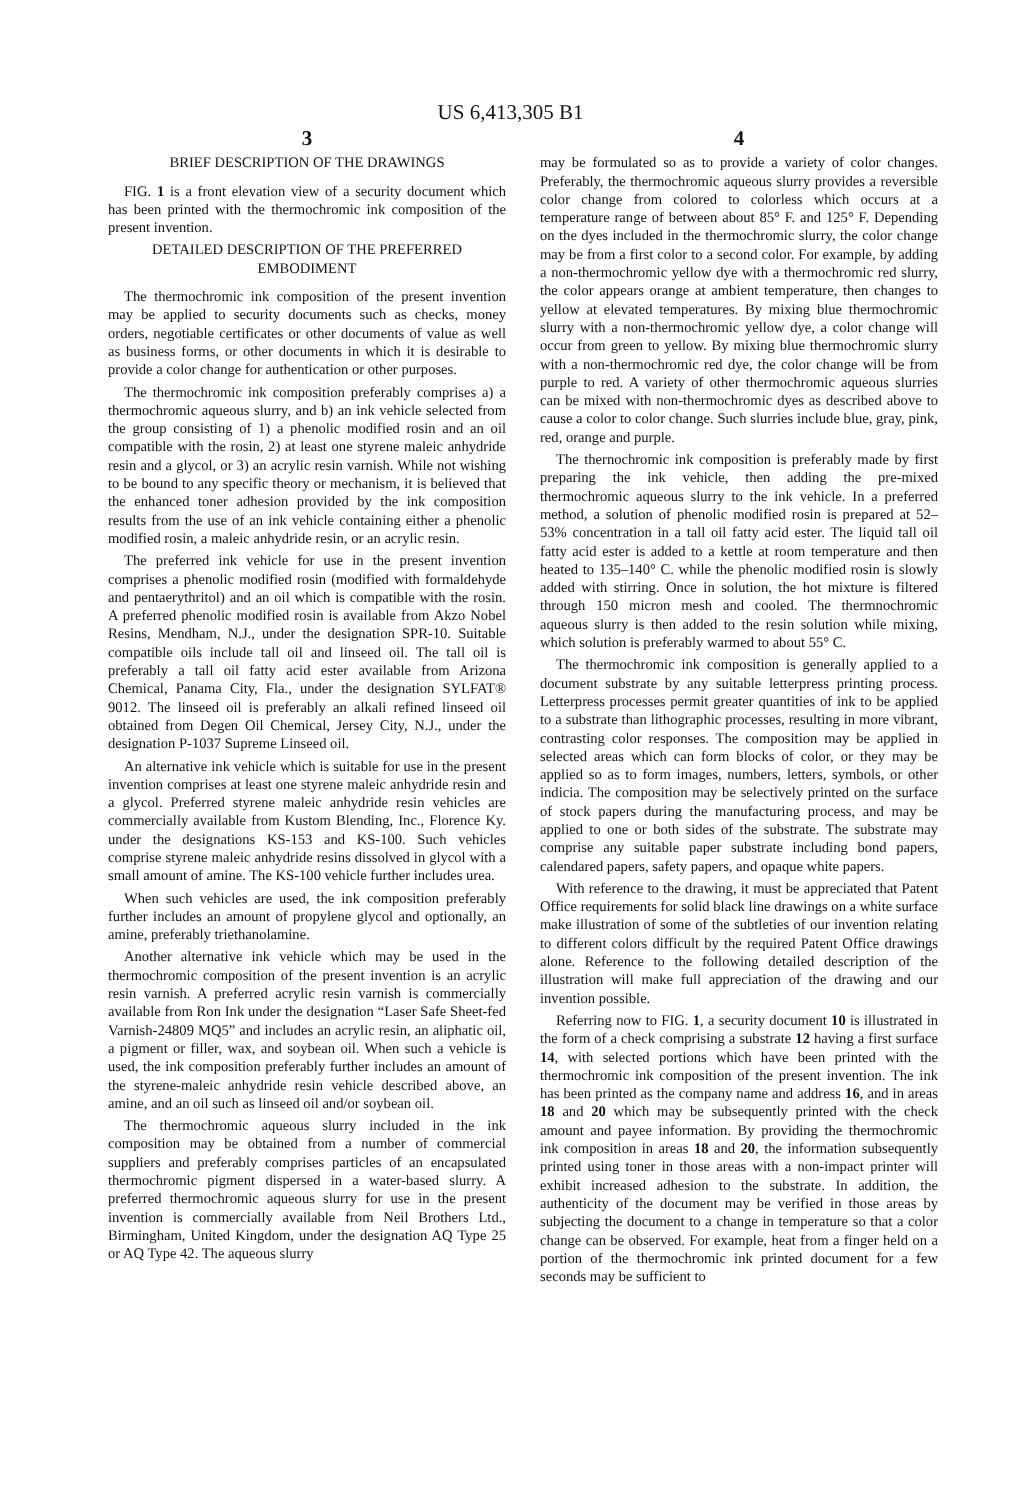US 6,413,305 B1
3
BRIEF DESCRIPTION OF THE DRAWINGS
FIG. 1 is a front elevation view of a security document which has been printed with the thermochromic ink composition of the present invention.
DETAILED DESCRIPTION OF THE PREFERRED EMBODIMENT
The thermochromic ink composition of the present invention may be applied to security documents such as checks, money orders, negotiable certificates or other documents of value as well as business forms, or other documents in which it is desirable to provide a color change for authentication or other purposes.
The thermochromic ink composition preferably comprises a) a thermochromic aqueous slurry, and b) an ink vehicle selected from the group consisting of 1) a phenolic modified rosin and an oil compatible with the rosin, 2) at least one styrene maleic anhydride resin and a glycol, or 3) an acrylic resin varnish. While not wishing to be bound to any specific theory or mechanism, it is believed that the enhanced toner adhesion provided by the ink composition results from the use of an ink vehicle containing either a phenolic modified rosin, a maleic anhydride resin, or an acrylic resin.
The preferred ink vehicle for use in the present invention comprises a phenolic modified rosin (modified with formaldehyde and pentaerythritol) and an oil which is compatible with the rosin. A preferred phenolic modified rosin is available from Akzo Nobel Resins, Mendham, N.J., under the designation SPR-10. Suitable compatible oils include tall oil and linseed oil. The tall oil is preferably a tall oil fatty acid ester available from Arizona Chemical, Panama City, Fla., under the designation SYLFAT® 9012. The linseed oil is preferably an alkali refined linseed oil obtained from Degen Oil Chemical, Jersey City, N.J., under the designation P-1037 Supreme Linseed oil.
An alternative ink vehicle which is suitable for use in the present invention comprises at least one styrene maleic anhydride resin and a glycol. Preferred styrene maleic anhydride resin vehicles are commercially available from Kustom Blending, Inc., Florence Ky. under the designations KS-153 and KS-100. Such vehicles comprise styrene maleic anhydride resins dissolved in glycol with a small amount of amine. The KS-100 vehicle further includes urea.
When such vehicles are used, the ink composition preferably further includes an amount of propylene glycol and optionally, an amine, preferably triethanolamine.
Another alternative ink vehicle which may be used in the thermochromic composition of the present invention is an acrylic resin varnish. A preferred acrylic resin varnish is commercially available from Ron Ink under the designation “Laser Safe Sheet-fed Varnish-24809 MQ5” and includes an acrylic resin, an aliphatic oil, a pigment or filler, wax, and soybean oil. When such a vehicle is used, the ink composition preferably further includes an amount of the styrene-maleic anhydride resin vehicle described above, an amine, and an oil such as linseed oil and/or soybean oil.
The thermochromic aqueous slurry included in the ink composition may be obtained from a number of commercial suppliers and preferably comprises particles of an encapsulated thermochromic pigment dispersed in a water-based slurry. A preferred thermochromic aqueous slurry for use in the present invention is commercially available from Neil Brothers Ltd., Birmingham, United Kingdom, under the designation AQ Type 25 or AQ Type 42. The aqueous slurry
4
may be formulated so as to provide a variety of color changes. Preferably, the thermochromic aqueous slurry provides a reversible color change from colored to colorless which occurs at a temperature range of between about 85° F. and 125° F. Depending on the dyes included in the thermochromic slurry, the color change may be from a first color to a second color. For example, by adding a non-thermochromic yellow dye with a thermochromic red slurry, the color appears orange at ambient temperature, then changes to yellow at elevated temperatures. By mixing blue thermochromic slurry with a non-thermochromic yellow dye, a color change will occur from green to yellow. By mixing blue thermochromic slurry with a non-thermochromic red dye, the color change will be from purple to red. A variety of other thermochromic aqueous slurries can be mixed with non-thermochromic dyes as described above to cause a color to color change. Such slurries include blue, gray, pink, red, orange and purple.
The thernochromic ink composition is preferably made by first preparing the ink vehicle, then adding the pre-mixed thermochromic aqueous slurry to the ink vehicle. In a preferred method, a solution of phenolic modified rosin is prepared at 52–53% concentration in a tall oil fatty acid ester. The liquid tall oil fatty acid ester is added to a kettle at room temperature and then heated to 135–140° C. while the phenolic modified rosin is slowly added with stirring. Once in solution, the hot mixture is filtered through 150 micron mesh and cooled. The thermnochromic aqueous slurry is then added to the resin solution while mixing, which solution is preferably warmed to about 55° C.
The thermochromic ink composition is generally applied to a document substrate by any suitable letterpress printing process. Letterpress processes permit greater quantities of ink to be applied to a substrate than lithographic processes, resulting in more vibrant, contrasting color responses. The composition may be applied in selected areas which can form blocks of color, or they may be applied so as to form images, numbers, letters, symbols, or other indicia. The composition may be selectively printed on the surface of stock papers during the manufacturing process, and may be applied to one or both sides of the substrate. The substrate may comprise any suitable paper substrate including bond papers, calendared papers, safety papers, and opaque white papers.
With reference to the drawing, it must be appreciated that Patent Office requirements for solid black line drawings on a white surface make illustration of some of the subtleties of our invention relating to different colors difficult by the required Patent Office drawings alone. Reference to the following detailed description of the illustration will make full appreciation of the drawing and our invention possible.
Referring now to FIG. 1, a security document 10 is illustrated in the form of a check comprising a substrate 12 having a first surface 14, with selected portions which have been printed with the thermochromic ink composition of the present invention. The ink has been printed as the company name and address 16, and in areas 18 and 20 which may be subsequently printed with the check amount and payee information. By providing the thermochromic ink composition in areas 18 and 20, the information subsequently printed using toner in those areas with a non-impact printer will exhibit increased adhesion to the substrate. In addition, the authenticity of the document may be verified in those areas by subjecting the document to a change in temperature so that a color change can be observed. For example, heat from a finger held on a portion of the thermochromic ink printed document for a few seconds may be sufficient to